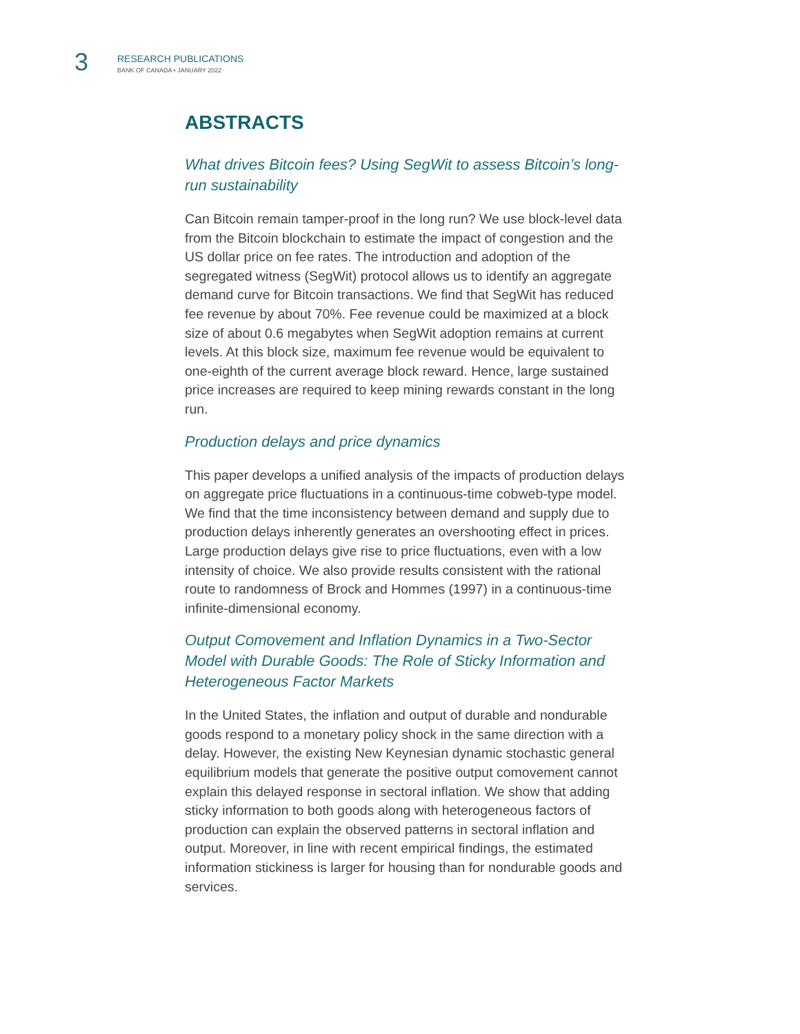3
RESEARCH PUBLICATIONS
BANK OF CANADA • JANUARY 2022
ABSTRACTS
What drives Bitcoin fees? Using SegWit to assess Bitcoin’s long-run sustainability
Can Bitcoin remain tamper-proof in the long run? We use block-level data from the Bitcoin blockchain to estimate the impact of congestion and the US dollar price on fee rates. The introduction and adoption of the segregated witness (SegWit) protocol allows us to identify an aggregate demand curve for Bitcoin transactions. We find that SegWit has reduced fee revenue by about 70%. Fee revenue could be maximized at a block size of about 0.6 megabytes when SegWit adoption remains at current levels. At this block size, maximum fee revenue would be equivalent to one-eighth of the current average block reward. Hence, large sustained price increases are required to keep mining rewards constant in the long run.
Production delays and price dynamics
This paper develops a unified analysis of the impacts of production delays on aggregate price fluctuations in a continuous-time cobweb-type model. We find that the time inconsistency between demand and supply due to production delays inherently generates an overshooting effect in prices. Large production delays give rise to price fluctuations, even with a low intensity of choice. We also provide results consistent with the rational route to randomness of Brock and Hommes (1997) in a continuous-time infinite-dimensional economy.
Output Comovement and Inflation Dynamics in a Two-Sector Model with Durable Goods: The Role of Sticky Information and Heterogeneous Factor Markets
In the United States, the inflation and output of durable and nondurable goods respond to a monetary policy shock in the same direction with a delay. However, the existing New Keynesian dynamic stochastic general equilibrium models that generate the positive output comovement cannot explain this delayed response in sectoral inflation. We show that adding sticky information to both goods along with heterogeneous factors of production can explain the observed patterns in sectoral inflation and output. Moreover, in line with recent empirical findings, the estimated information stickiness is larger for housing than for nondurable goods and services.